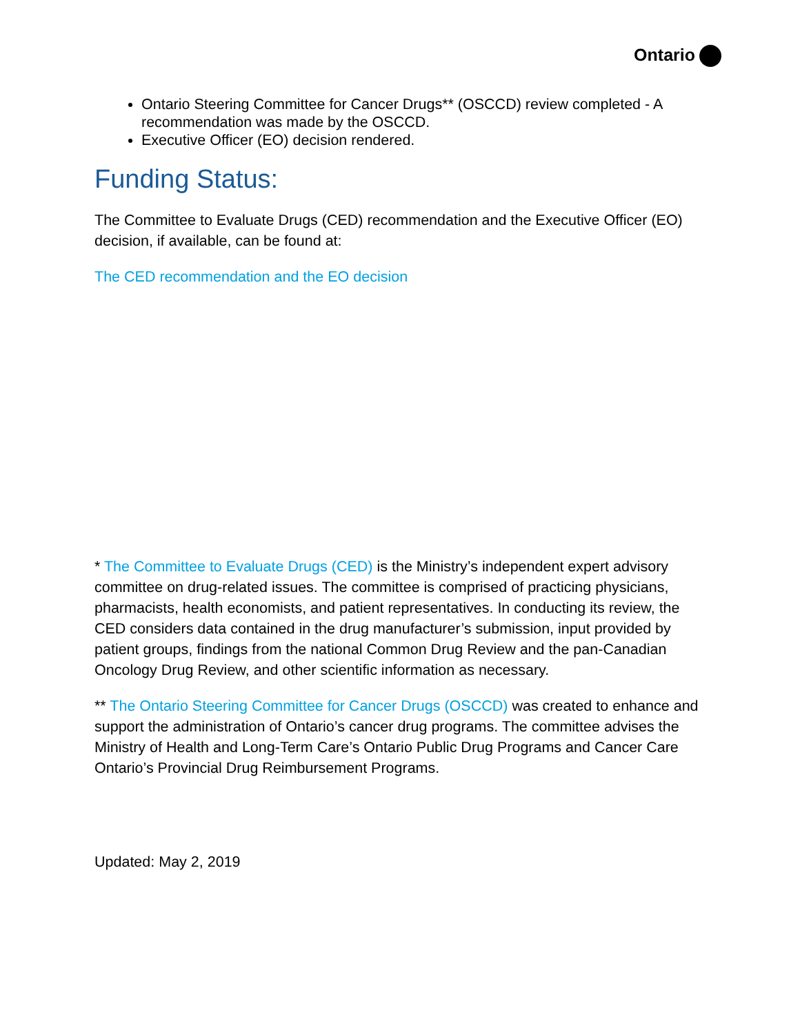Ontario
Ontario Steering Committee for Cancer Drugs** (OSCCD) review completed - A recommendation was made by the OSCCD.
Executive Officer (EO) decision rendered.
Funding Status:
The Committee to Evaluate Drugs (CED) recommendation and the Executive Officer (EO) decision, if available, can be found at:
The CED recommendation and the EO decision
* The Committee to Evaluate Drugs (CED) is the Ministry’s independent expert advisory committee on drug-related issues. The committee is comprised of practicing physicians, pharmacists, health economists, and patient representatives. In conducting its review, the CED considers data contained in the drug manufacturer’s submission, input provided by patient groups, findings from the national Common Drug Review and the pan-Canadian Oncology Drug Review, and other scientific information as necessary.
** The Ontario Steering Committee for Cancer Drugs (OSCCD) was created to enhance and support the administration of Ontario’s cancer drug programs. The committee advises the Ministry of Health and Long-Term Care’s Ontario Public Drug Programs and Cancer Care Ontario’s Provincial Drug Reimbursement Programs.
Updated: May 2, 2019